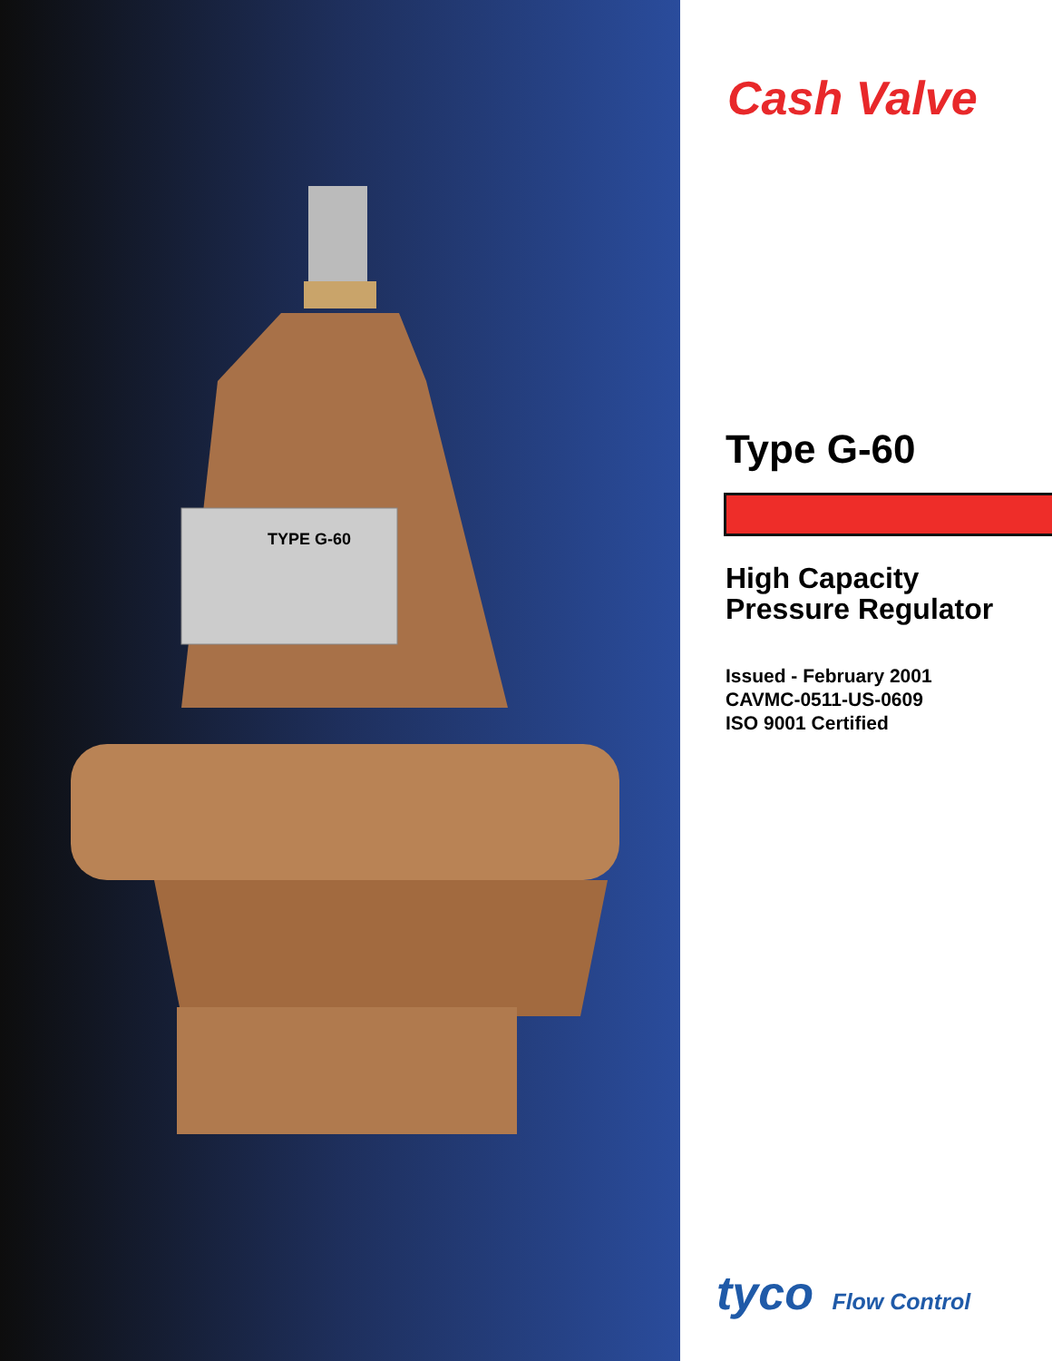TYPE G-60
Cash Valve
Type G-60
High Capacity
Pressure Regulator
Issued - February 2001
CAVMC-0511-US-0609
ISO 9001 Certified
tyco Flow Control